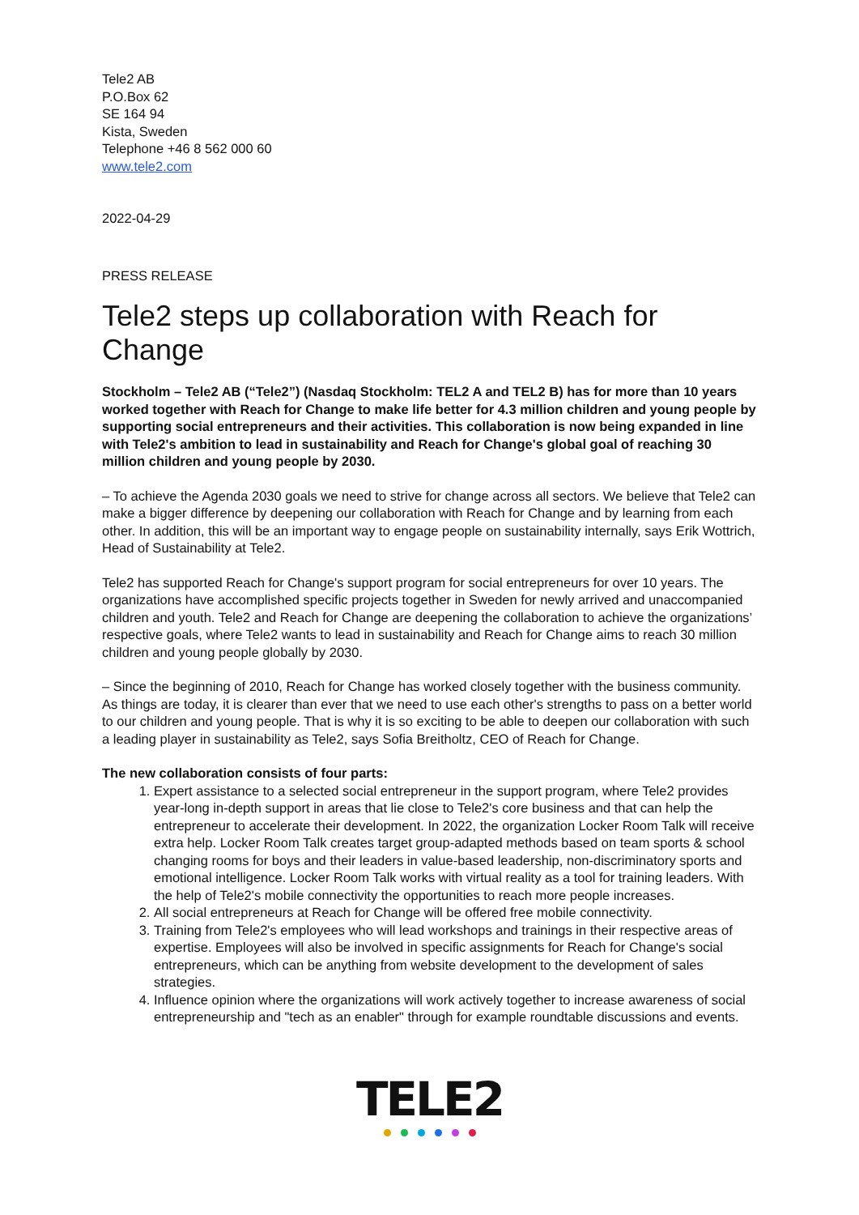Tele2 AB
P.O.Box 62
SE 164 94
Kista, Sweden
Telephone +46 8 562 000 60
www.tele2.com
2022-04-29
PRESS RELEASE
Tele2 steps up collaboration with Reach for Change
Stockholm – Tele2 AB (“Tele2”) (Nasdaq Stockholm: TEL2 A and TEL2 B) has for more than 10 years worked together with Reach for Change to make life better for 4.3 million children and young people by supporting social entrepreneurs and their activities. This collaboration is now being expanded in line with Tele2's ambition to lead in sustainability and Reach for Change's global goal of reaching 30 million children and young people by 2030.
– To achieve the Agenda 2030 goals we need to strive for change across all sectors. We believe that Tele2 can make a bigger difference by deepening our collaboration with Reach for Change and by learning from each other. In addition, this will be an important way to engage people on sustainability internally, says Erik Wottrich, Head of Sustainability at Tele2.
Tele2 has supported Reach for Change's support program for social entrepreneurs for over 10 years. The organizations have accomplished specific projects together in Sweden for newly arrived and unaccompanied children and youth. Tele2 and Reach for Change are deepening the collaboration to achieve the organizations’ respective goals, where Tele2 wants to lead in sustainability and Reach for Change aims to reach 30 million children and young people globally by 2030.
– Since the beginning of 2010, Reach for Change has worked closely together with the business community. As things are today, it is clearer than ever that we need to use each other's strengths to pass on a better world to our children and young people. That is why it is so exciting to be able to deepen our collaboration with such a leading player in sustainability as Tele2, says Sofia Breitholtz, CEO of Reach for Change.
The new collaboration consists of four parts:
1. Expert assistance to a selected social entrepreneur in the support program, where Tele2 provides year-long in-depth support in areas that lie close to Tele2's core business and that can help the entrepreneur to accelerate their development. In 2022, the organization Locker Room Talk will receive extra help. Locker Room Talk creates target group-adapted methods based on team sports & school changing rooms for boys and their leaders in value-based leadership, non-discriminatory sports and emotional intelligence. Locker Room Talk works with virtual reality as a tool for training leaders. With the help of Tele2's mobile connectivity the opportunities to reach more people increases.
2. All social entrepreneurs at Reach for Change will be offered free mobile connectivity.
3. Training from Tele2's employees who will lead workshops and trainings in their respective areas of expertise. Employees will also be involved in specific assignments for Reach for Change's social entrepreneurs, which can be anything from website development to the development of sales strategies.
4. Influence opinion where the organizations will work actively together to increase awareness of social entrepreneurship and "tech as an enabler" through for example roundtable discussions and events.
TELE2